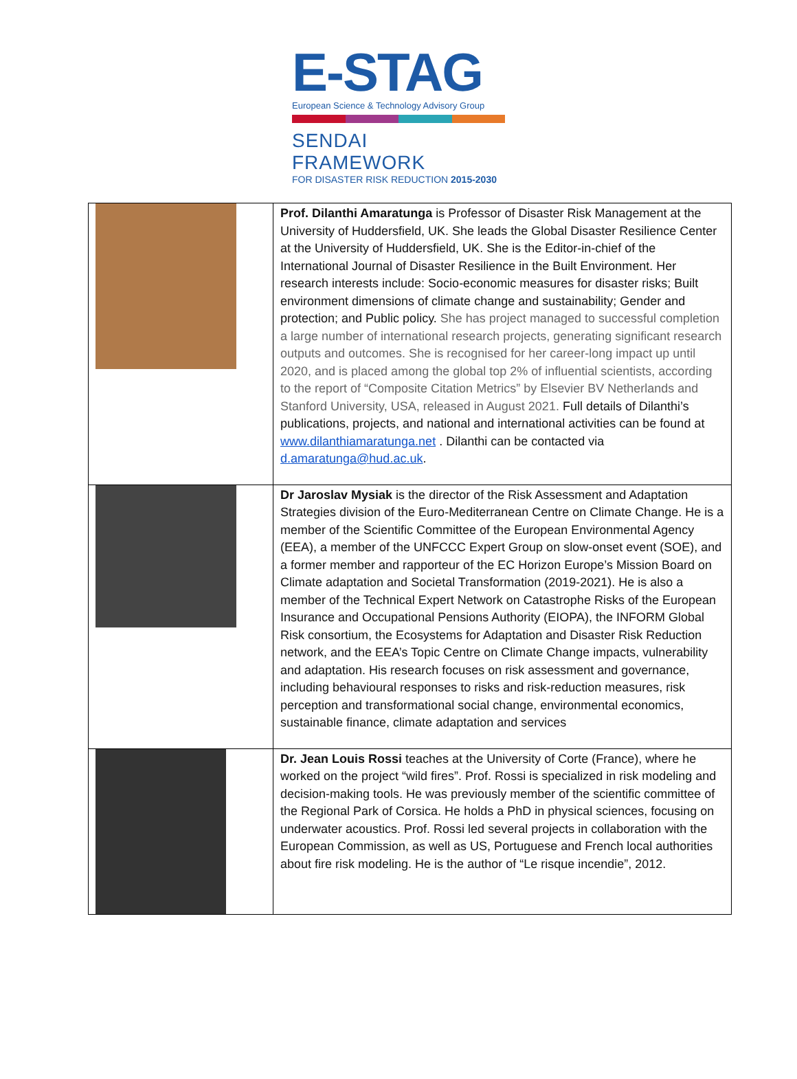E-STAG
European Science & Technology Advisory Group
SENDAI FRAMEWORK
FOR DISASTER RISK REDUCTION 2015-2030
| | Prof. Dilanthi Amaratunga is Professor of Disaster Risk Management at the University of Huddersfield, UK. She leads the Global Disaster Resilience Center at the University of Huddersfield, UK. She is the Editor-in-chief of the International Journal of Disaster Resilience in the Built Environment. Her research interests include: Socio-economic measures for disaster risks; Built environment dimensions of climate change and sustainability; Gender and protection; and Public policy. She has project managed to successful completion a large number of international research projects, generating significant research outputs and outcomes. She is recognised for her career-long impact up until 2020, and is placed among the global top 2% of influential scientists, according to the report of “Composite Citation Metrics” by Elsevier BV Netherlands and Stanford University, USA, released in August 2021. Full details of Dilanthi’s publications, projects, and national and international activities can be found at www.dilanthiamaratunga.net . Dilanthi can be contacted via d.amaratunga@hud.ac.uk . |
| | Dr Jaroslav Mysiak is the director of the Risk Assessment and Adaptation Strategies division of the Euro-Mediterranean Centre on Climate Change. He is a member of the Scientific Committee of the European Environmental Agency (EEA), a member of the UNFCCC Expert Group on slow-onset event (SOE), and a former member and rapporteur of the EC Horizon Europe’s Mission Board on Climate adaptation and Societal Transformation (2019-2021). He is also a member of the Technical Expert Network on Catastrophe Risks of the European Insurance and Occupational Pensions Authority (EIOPA), the INFORM Global Risk consortium, the Ecosystems for Adaptation and Disaster Risk Reduction network, and the EEA’s Topic Centre on Climate Change impacts, vulnerability and adaptation. His research focuses on risk assessment and governance, including behavioural responses to risks and risk-reduction measures, risk perception and transformational social change, environmental economics, sustainable finance, climate adaptation and services |
| | Dr. Jean Louis Rossi teaches at the University of Corte (France), where he worked on the project “wild fires”. Prof. Rossi is specialized in risk modeling and decision-making tools. He was previously member of the scientific committee of the Regional Park of Corsica. He holds a PhD in physical sciences, focusing on underwater acoustics. Prof. Rossi led several projects in collaboration with the European Commission, as well as US, Portuguese and French local authorities about fire risk modeling. He is the author of “Le risque incendie”, 2012. |